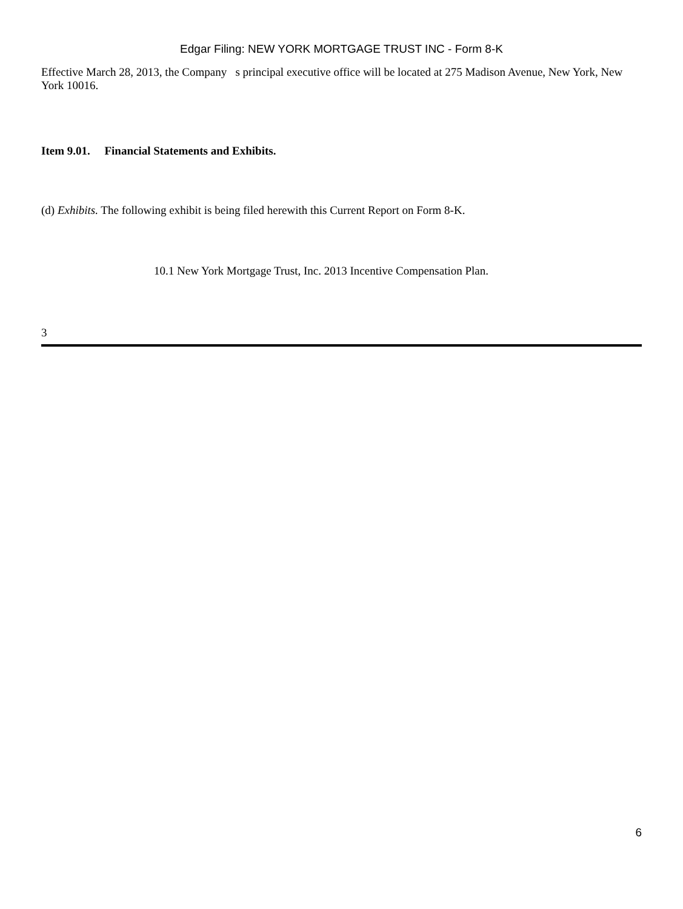Edgar Filing: NEW YORK MORTGAGE TRUST INC - Form 8-K
Effective March 28, 2013, the Company s principal executive office will be located at 275 Madison Avenue, New York, New York 10016.
Item 9.01. Financial Statements and Exhibits.
(d) Exhibits. The following exhibit is being filed herewith this Current Report on Form 8-K.
10.1 New York Mortgage Trust, Inc. 2013 Incentive Compensation Plan.
3
6